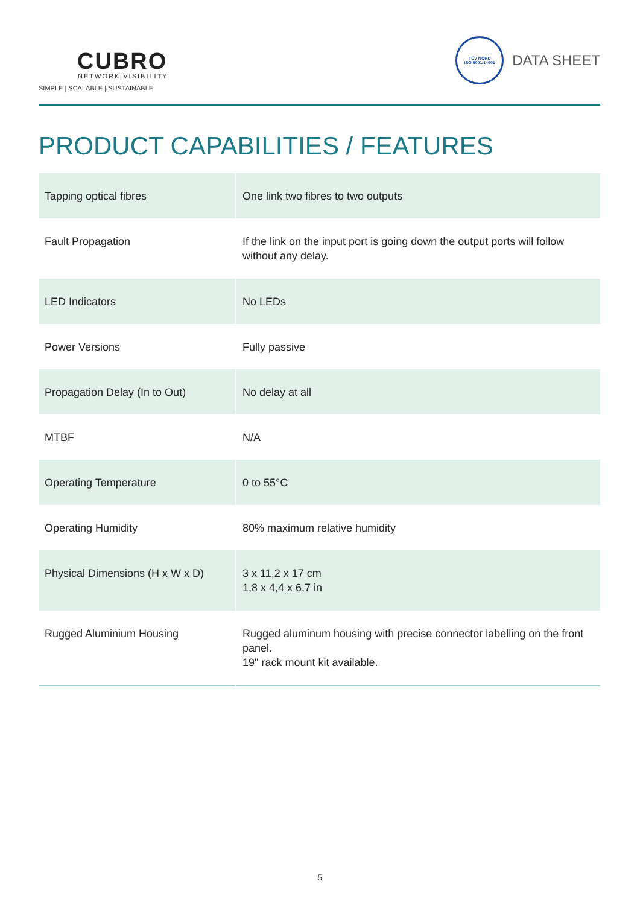CUBRO
NETWORK VISIBILITY
SIMPLE | SCALABLE | SUSTAINABLE
TÜV NORD
ISO 9001/14001
DATA SHEET
PRODUCT CAPABILITIES / FEATURES
| Tapping optical fibres | One link two fibres to two outputs |
| Fault Propagation | If the link on the input port is going down the output ports will follow without any delay. |
| LED Indicators | No LEDs |
| Power Versions | Fully passive |
| Propagation Delay (In to Out) | No delay at all |
| MTBF | N/A |
| Operating Temperature | 0 to 55°C |
| Operating Humidity | 80% maximum relative humidity |
| Physical Dimensions (H x W x D) | 3 x 11,2 x 17 cm 1,8 x 4,4 x 6,7 in |
| Rugged Aluminium Housing | Rugged aluminum housing with precise connector labelling on the front panel. 19" rack mount kit available. |
5